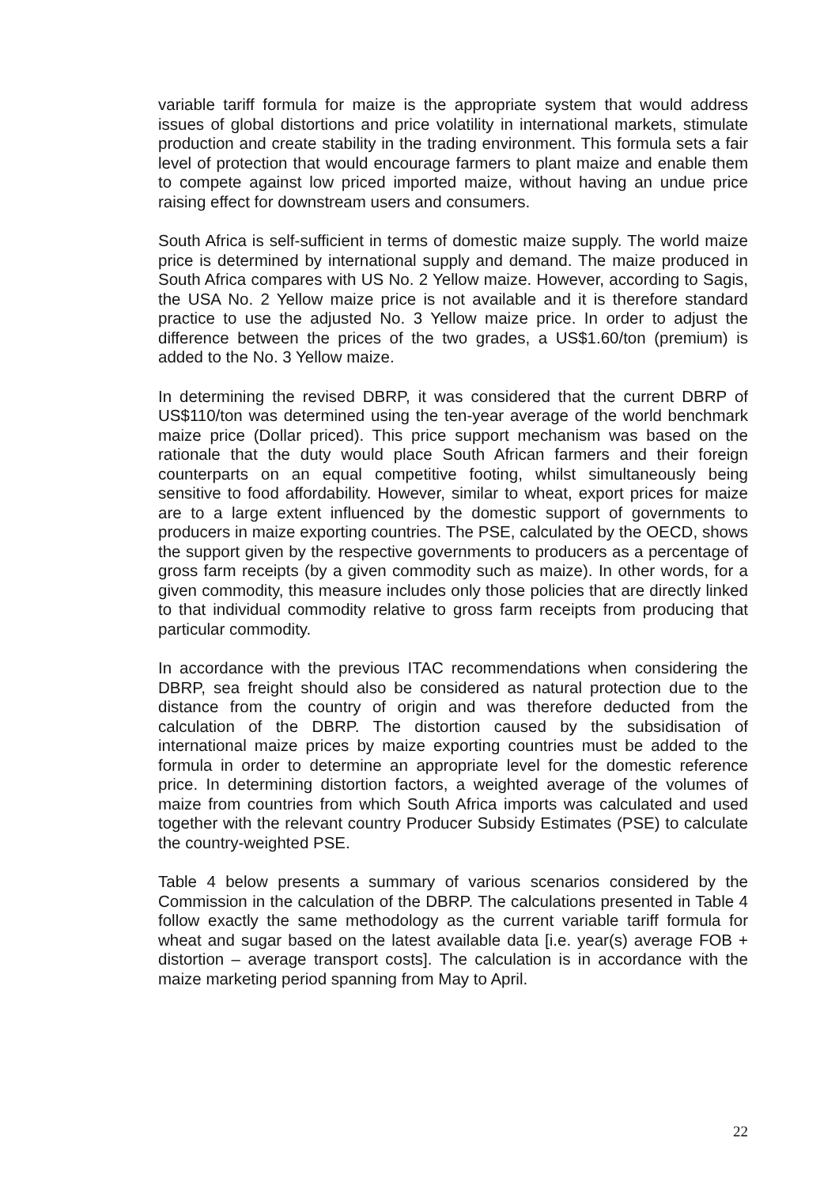variable tariff formula for maize is the appropriate system that would address issues of global distortions and price volatility in international markets, stimulate production and create stability in the trading environment. This formula sets a fair level of protection that would encourage farmers to plant maize and enable them to compete against low priced imported maize, without having an undue price raising effect for downstream users and consumers.
South Africa is self-sufficient in terms of domestic maize supply. The world maize price is determined by international supply and demand. The maize produced in South Africa compares with US No. 2 Yellow maize. However, according to Sagis, the USA No. 2 Yellow maize price is not available and it is therefore standard practice to use the adjusted No. 3 Yellow maize price. In order to adjust the difference between the prices of the two grades, a US$1.60/ton (premium) is added to the No. 3 Yellow maize.
In determining the revised DBRP, it was considered that the current DBRP of US$110/ton was determined using the ten-year average of the world benchmark maize price (Dollar priced). This price support mechanism was based on the rationale that the duty would place South African farmers and their foreign counterparts on an equal competitive footing, whilst simultaneously being sensitive to food affordability. However, similar to wheat, export prices for maize are to a large extent influenced by the domestic support of governments to producers in maize exporting countries. The PSE, calculated by the OECD, shows the support given by the respective governments to producers as a percentage of gross farm receipts (by a given commodity such as maize). In other words, for a given commodity, this measure includes only those policies that are directly linked to that individual commodity relative to gross farm receipts from producing that particular commodity.
In accordance with the previous ITAC recommendations when considering the DBRP, sea freight should also be considered as natural protection due to the distance from the country of origin and was therefore deducted from the calculation of the DBRP. The distortion caused by the subsidisation of international maize prices by maize exporting countries must be added to the formula in order to determine an appropriate level for the domestic reference price. In determining distortion factors, a weighted average of the volumes of maize from countries from which South Africa imports was calculated and used together with the relevant country Producer Subsidy Estimates (PSE) to calculate the country-weighted PSE.
Table 4 below presents a summary of various scenarios considered by the Commission in the calculation of the DBRP. The calculations presented in Table 4 follow exactly the same methodology as the current variable tariff formula for wheat and sugar based on the latest available data [i.e. year(s) average FOB + distortion – average transport costs]. The calculation is in accordance with the maize marketing period spanning from May to April.
22